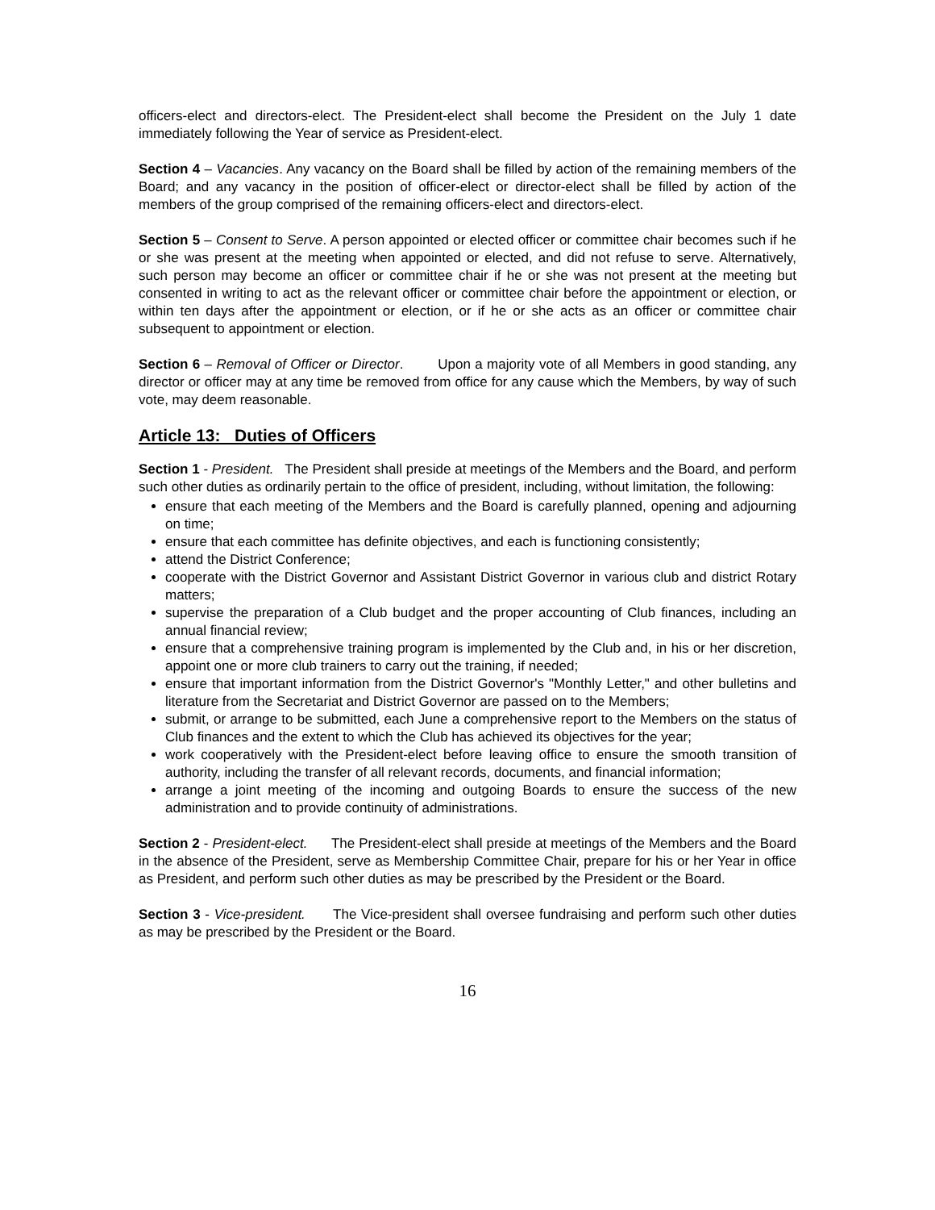officers-elect and directors-elect. The President-elect shall become the President on the July 1 date immediately following the Year of service as President-elect.
Section 4 – Vacancies. Any vacancy on the Board shall be filled by action of the remaining members of the Board; and any vacancy in the position of officer-elect or director-elect shall be filled by action of the members of the group comprised of the remaining officers-elect and directors-elect.
Section 5 – Consent to Serve. A person appointed or elected officer or committee chair becomes such if he or she was present at the meeting when appointed or elected, and did not refuse to serve. Alternatively, such person may become an officer or committee chair if he or she was not present at the meeting but consented in writing to act as the relevant officer or committee chair before the appointment or election, or within ten days after the appointment or election, or if he or she acts as an officer or committee chair subsequent to appointment or election.
Section 6 – Removal of Officer or Director. Upon a majority vote of all Members in good standing, any director or officer may at any time be removed from office for any cause which the Members, by way of such vote, may deem reasonable.
Article 13: Duties of Officers
Section 1 - President. The President shall preside at meetings of the Members and the Board, and perform such other duties as ordinarily pertain to the office of president, including, without limitation, the following:
ensure that each meeting of the Members and the Board is carefully planned, opening and adjourning on time;
ensure that each committee has definite objectives, and each is functioning consistently;
attend the District Conference;
cooperate with the District Governor and Assistant District Governor in various club and district Rotary matters;
supervise the preparation of a Club budget and the proper accounting of Club finances, including an annual financial review;
ensure that a comprehensive training program is implemented by the Club and, in his or her discretion, appoint one or more club trainers to carry out the training, if needed;
ensure that important information from the District Governor's "Monthly Letter," and other bulletins and literature from the Secretariat and District Governor are passed on to the Members;
submit, or arrange to be submitted, each June a comprehensive report to the Members on the status of Club finances and the extent to which the Club has achieved its objectives for the year;
work cooperatively with the President-elect before leaving office to ensure the smooth transition of authority, including the transfer of all relevant records, documents, and financial information;
arrange a joint meeting of the incoming and outgoing Boards to ensure the success of the new administration and to provide continuity of administrations.
Section 2 - President-elect. The President-elect shall preside at meetings of the Members and the Board in the absence of the President, serve as Membership Committee Chair, prepare for his or her Year in office as President, and perform such other duties as may be prescribed by the President or the Board.
Section 3 - Vice-president. The Vice-president shall oversee fundraising and perform such other duties as may be prescribed by the President or the Board.
16